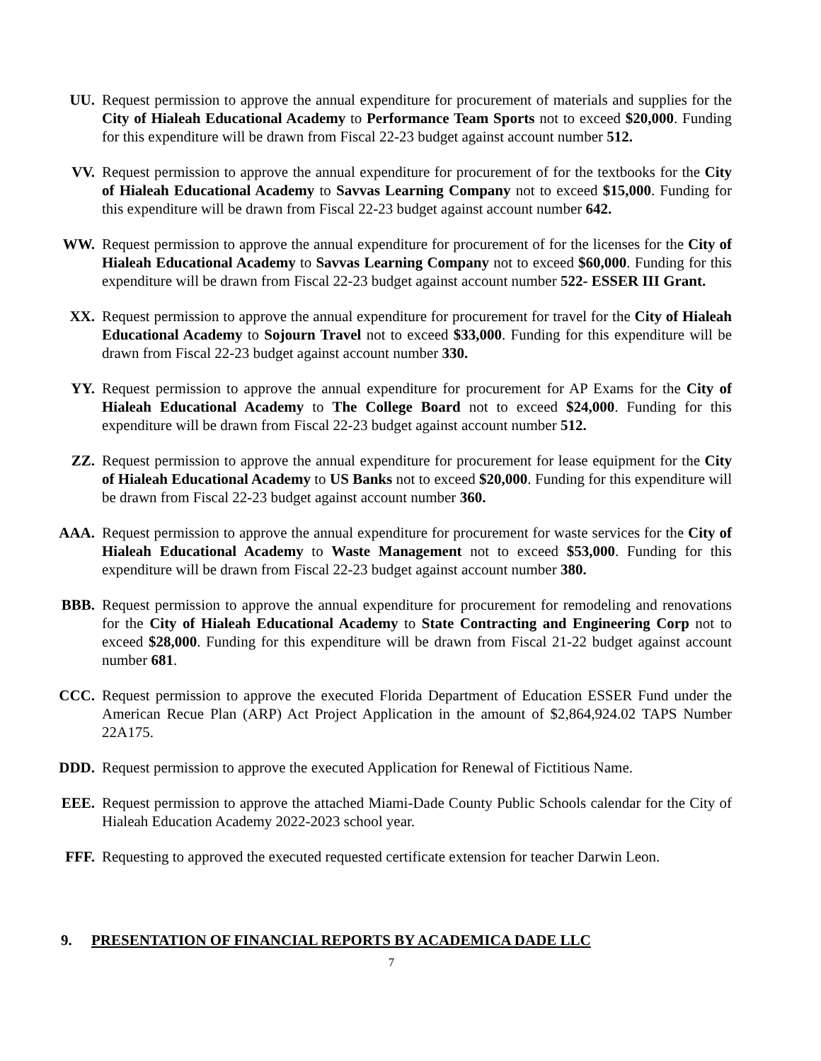UU. Request permission to approve the annual expenditure for procurement of materials and supplies for the City of Hialeah Educational Academy to Performance Team Sports not to exceed $20,000. Funding for this expenditure will be drawn from Fiscal 22-23 budget against account number 512.
VV. Request permission to approve the annual expenditure for procurement of for the textbooks for the City of Hialeah Educational Academy to Savvas Learning Company not to exceed $15,000. Funding for this expenditure will be drawn from Fiscal 22-23 budget against account number 642.
WW. Request permission to approve the annual expenditure for procurement of for the licenses for the City of Hialeah Educational Academy to Savvas Learning Company not to exceed $60,000. Funding for this expenditure will be drawn from Fiscal 22-23 budget against account number 522- ESSER III Grant.
XX. Request permission to approve the annual expenditure for procurement for travel for the City of Hialeah Educational Academy to Sojourn Travel not to exceed $33,000. Funding for this expenditure will be drawn from Fiscal 22-23 budget against account number 330.
YY. Request permission to approve the annual expenditure for procurement for AP Exams for the City of Hialeah Educational Academy to The College Board not to exceed $24,000. Funding for this expenditure will be drawn from Fiscal 22-23 budget against account number 512.
ZZ. Request permission to approve the annual expenditure for procurement for lease equipment for the City of Hialeah Educational Academy to US Banks not to exceed $20,000. Funding for this expenditure will be drawn from Fiscal 22-23 budget against account number 360.
AAA. Request permission to approve the annual expenditure for procurement for waste services for the City of Hialeah Educational Academy to Waste Management not to exceed $53,000. Funding for this expenditure will be drawn from Fiscal 22-23 budget against account number 380.
BBB. Request permission to approve the annual expenditure for procurement for remodeling and renovations for the City of Hialeah Educational Academy to State Contracting and Engineering Corp not to exceed $28,000. Funding for this expenditure will be drawn from Fiscal 21-22 budget against account number 681.
CCC. Request permission to approve the executed Florida Department of Education ESSER Fund under the American Recue Plan (ARP) Act Project Application in the amount of $2,864,924.02 TAPS Number 22A175.
DDD. Request permission to approve the executed Application for Renewal of Fictitious Name.
EEE. Request permission to approve the attached Miami-Dade County Public Schools calendar for the City of Hialeah Education Academy 2022-2023 school year.
FFF. Requesting to approved the executed requested certificate extension for teacher Darwin Leon.
9. PRESENTATION OF FINANCIAL REPORTS BY ACADEMICA DADE LLC
7